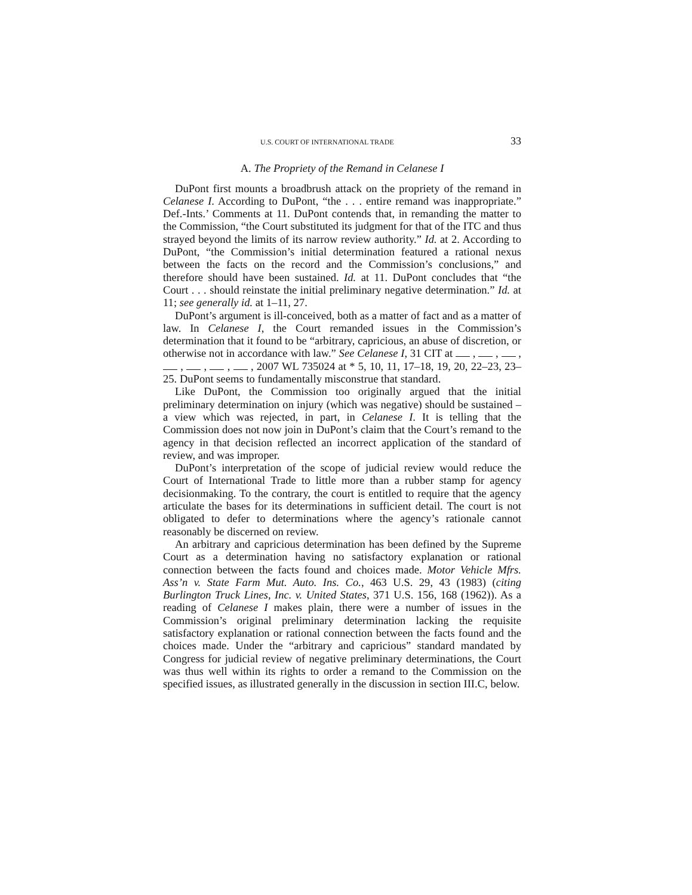U.S. COURT OF INTERNATIONAL TRADE 33
A. The Propriety of the Remand in Celanese I
DuPont first mounts a broadbrush attack on the propriety of the remand in Celanese I. According to DuPont, “the . . . entire remand was inappropriate.” Def.-Ints.’ Comments at 11. DuPont contends that, in remanding the matter to the Commission, “the Court substituted its judgment for that of the ITC and thus strayed beyond the limits of its narrow review authority.” Id. at 2. According to DuPont, “the Commission’s initial determination featured a rational nexus between the facts on the record and the Commission’s conclusions,” and therefore should have been sustained. Id. at 11. DuPont concludes that “the Court . . . should reinstate the initial preliminary negative determination.” Id. at 11; see generally id. at 1–11, 27.
DuPont’s argument is ill-conceived, both as a matter of fact and as a matter of law. In Celanese I, the Court remanded issues in the Commission’s determination that it found to be “arbitrary, capricious, an abuse of discretion, or otherwise not in accordance with law.” See Celanese I, 31 CIT at , , , , , , , 2007 WL 735024 at * 5, 10, 11, 17–18, 19, 20, 22–23, 23–25. DuPont seems to fundamentally misconstrue that standard.
Like DuPont, the Commission too originally argued that the initial preliminary determination on injury (which was negative) should be sustained – a view which was rejected, in part, in Celanese I. It is telling that the Commission does not now join in DuPont’s claim that the Court’s remand to the agency in that decision reflected an incorrect application of the standard of review, and was improper.
DuPont’s interpretation of the scope of judicial review would reduce the Court of International Trade to little more than a rubber stamp for agency decisionmaking. To the contrary, the court is entitled to require that the agency articulate the bases for its determinations in sufficient detail. The court is not obligated to defer to determinations where the agency’s rationale cannot reasonably be discerned on review.
An arbitrary and capricious determination has been defined by the Supreme Court as a determination having no satisfactory explanation or rational connection between the facts found and choices made. Motor Vehicle Mfrs. Ass’n v. State Farm Mut. Auto. Ins. Co., 463 U.S. 29, 43 (1983) (citing Burlington Truck Lines, Inc. v. United States, 371 U.S. 156, 168 (1962)). As a reading of Celanese I makes plain, there were a number of issues in the Commission’s original preliminary determination lacking the requisite satisfactory explanation or rational connection between the facts found and the choices made. Under the “arbitrary and capricious” standard mandated by Congress for judicial review of negative preliminary determinations, the Court was thus well within its rights to order a remand to the Commission on the specified issues, as illustrated generally in the discussion in section III.C, below.